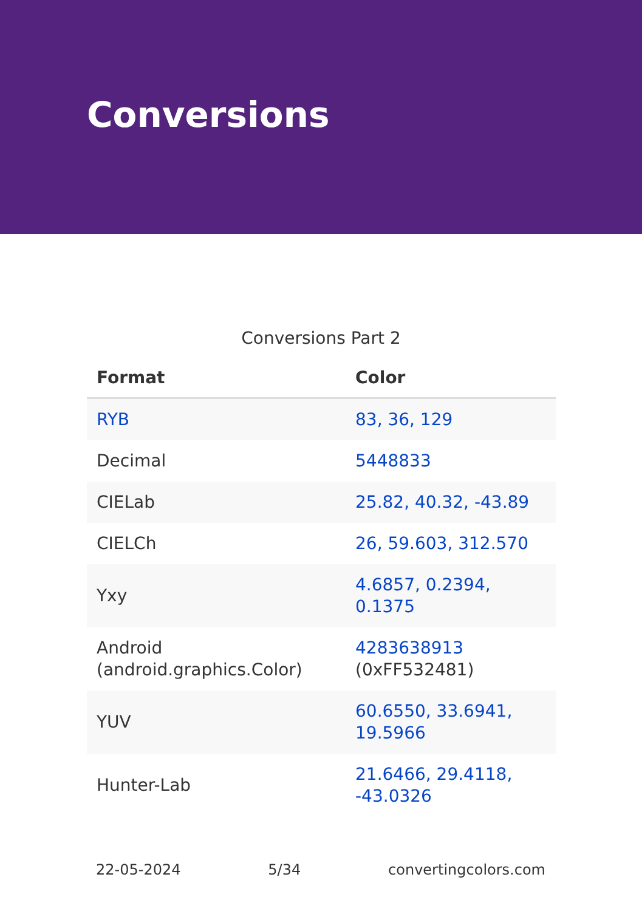Conversions
Conversions Part 2
| Format | Color |
| --- | --- |
| RYB | 83, 36, 129 |
| Decimal | 5448833 |
| CIELab | 25.82, 40.32, -43.89 |
| CIELCh | 26, 59.603, 312.570 |
| Yxy | 4.6857, 0.2394, 0.1375 |
| Android (android.graphics.Color) | 4283638913 (0xFF532481) |
| YUV | 60.6550, 33.6941, 19.5966 |
| Hunter-Lab | 21.6466, 29.4118, -43.0326 |
22-05-2024 5/34 convertingcolors.com